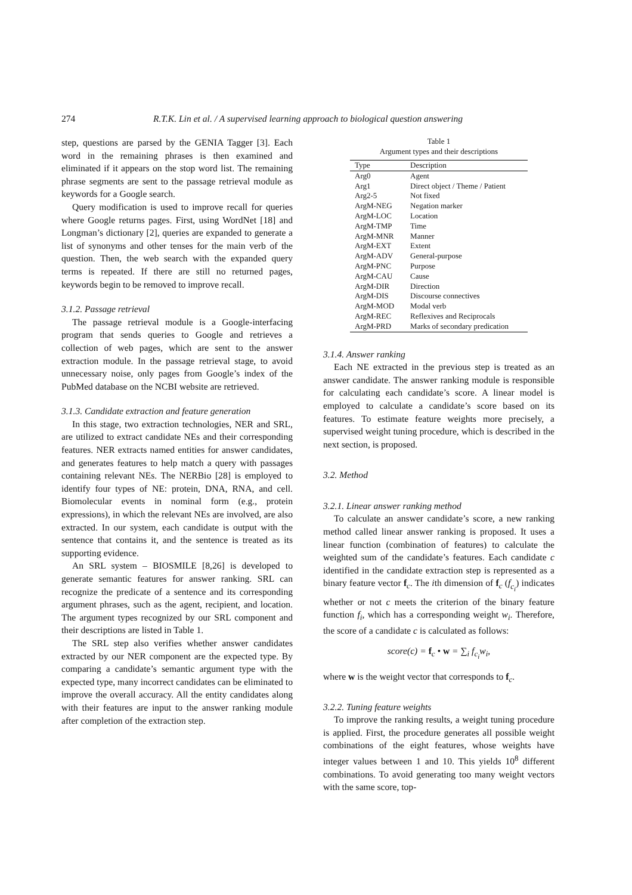274 R.T.K. Lin et al. / A supervised learning approach to biological question answering
step, questions are parsed by the GENIA Tagger [3]. Each word in the remaining phrases is then examined and eliminated if it appears on the stop word list. The remaining phrase segments are sent to the passage retrieval module as keywords for a Google search.
Query modification is used to improve recall for queries where Google returns pages. First, using WordNet [18] and Longman’s dictionary [2], queries are expanded to generate a list of synonyms and other tenses for the main verb of the question. Then, the web search with the expanded query terms is repeated. If there are still no returned pages, keywords begin to be removed to improve recall.
3.1.2. Passage retrieval
The passage retrieval module is a Google-interfacing program that sends queries to Google and retrieves a collection of web pages, which are sent to the answer extraction module. In the passage retrieval stage, to avoid unnecessary noise, only pages from Google’s index of the PubMed database on the NCBI website are retrieved.
3.1.3. Candidate extraction and feature generation
In this stage, two extraction technologies, NER and SRL, are utilized to extract candidate NEs and their corresponding features. NER extracts named entities for answer candidates, and generates features to help match a query with passages containing relevant NEs. The NERBio [28] is employed to identify four types of NE: protein, DNA, RNA, and cell. Biomolecular events in nominal form (e.g., protein expressions), in which the relevant NEs are involved, are also extracted. In our system, each candidate is output with the sentence that contains it, and the sentence is treated as its supporting evidence.
An SRL system – BIOSMILE [8,26] is developed to generate semantic features for answer ranking. SRL can recognize the predicate of a sentence and its corresponding argument phrases, such as the agent, recipient, and location. The argument types recognized by our SRL component and their descriptions are listed in Table 1.
The SRL step also verifies whether answer candidates extracted by our NER component are the expected type. By comparing a candidate’s semantic argument type with the expected type, many incorrect candidates can be eliminated to improve the overall accuracy. All the entity candidates along with their features are input to the answer ranking module after completion of the extraction step.
Table 1
Argument types and their descriptions
| Type | Description |
| --- | --- |
| Arg0 | Agent |
| Arg1 | Direct object / Theme / Patient |
| Arg2-5 | Not fixed |
| ArgM-NEG | Negation marker |
| ArgM-LOC | Location |
| ArgM-TMP | Time |
| ArgM-MNR | Manner |
| ArgM-EXT | Extent |
| ArgM-ADV | General-purpose |
| ArgM-PNC | Purpose |
| ArgM-CAU | Cause |
| ArgM-DIR | Direction |
| ArgM-DIS | Discourse connectives |
| ArgM-MOD | Modal verb |
| ArgM-REC | Reflexives and Reciprocals |
| ArgM-PRD | Marks of secondary predication |
3.1.4. Answer ranking
Each NE extracted in the previous step is treated as an answer candidate. The answer ranking module is responsible for calculating each candidate’s score. A linear model is employed to calculate a candidate’s score based on its features. To estimate feature weights more precisely, a supervised weight tuning procedure, which is described in the next section, is proposed.
3.2. Method
3.2.1. Linear answer ranking method
To calculate an answer candidate’s score, a new ranking method called linear answer ranking is proposed. It uses a linear function (combination of features) to calculate the weighted sum of the candidate’s features. Each candidate c identified in the candidate extraction step is represented as a binary feature vector f<sub>c</sub>. The ith dimension of f<sub>c</sub> (f<sub>c<sub>i</sub></sub>) indicates whether or not c meets the criterion of the binary feature function f<sub>i</sub>, which has a corresponding weight w<sub>i</sub>. Therefore, the score of a candidate c is calculated as follows:
score(c) = f<sub>c</sub> • w = ∑<sub>i</sub> f<sub>c<sub>i</sub></sub>w<sub>i</sub>,
where w is the weight vector that corresponds to f<sub>c</sub>.
3.2.2. Tuning feature weights
To improve the ranking results, a weight tuning procedure is applied. First, the procedure generates all possible weight combinations of the eight features, whose weights have integer values between 1 and 10. This yields 10<sup>8</sup> different combinations. To avoid generating too many weight vectors with the same score, top-